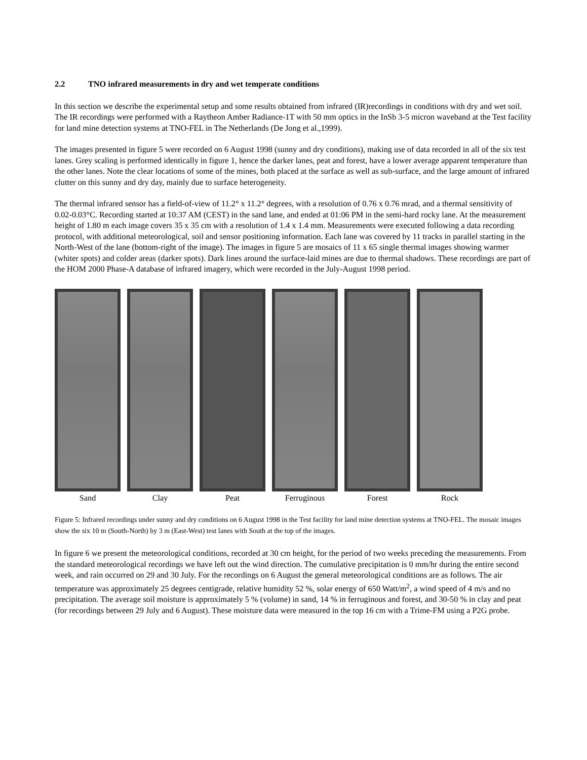2.2 TNO infrared measurements in dry and wet temperate conditions
In this section we describe the experimental setup and some results obtained from infrared (IR)recordings in conditions with dry and wet soil. The IR recordings were performed with a Raytheon Amber Radiance-1T with 50 mm optics in the InSb 3-5 micron waveband at the Test facility for land mine detection systems at TNO-FEL in The Netherlands (De Jong et al.,1999).
The images presented in figure 5 were recorded on 6 August 1998 (sunny and dry conditions), making use of data recorded in all of the six test lanes. Grey scaling is performed identically in figure 1, hence the darker lanes, peat and forest, have a lower average apparent temperature than the other lanes. Note the clear locations of some of the mines, both placed at the surface as well as sub-surface, and the large amount of infrared clutter on this sunny and dry day, mainly due to surface heterogeneity.
The thermal infrared sensor has a field-of-view of 11.2° x 11.2° degrees, with a resolution of 0.76 x 0.76 mrad, and a thermal sensitivity of 0.02-0.03°C. Recording started at 10:37 AM (CEST) in the sand lane, and ended at 01:06 PM in the semi-hard rocky lane. At the measurement height of 1.80 m each image covers 35 x 35 cm with a resolution of 1.4 x 1.4 mm. Measurements were executed following a data recording protocol, with additional meteorological, soil and sensor positioning information. Each lane was covered by 11 tracks in parallel starting in the North-West of the lane (bottom-right of the image). The images in figure 5 are mosaics of 11 x 65 single thermal images showing warmer (whiter spots) and colder areas (darker spots). Dark lines around the surface-laid mines are due to thermal shadows. These recordings are part of the HOM 2000 Phase-A database of infrared imagery, which were recorded in the July-August 1998 period.
Sand Clay Peat Ferruginous Forest Rock
Figure 5: Infrared recordings under sunny and dry conditions on 6 August 1998 in the Test facility for land mine detection systems at TNO-FEL. The mosaic images show the six 10 m (South-North) by 3 m (East-West) test lanes with South at the top of the images.
In figure 6 we present the meteorological conditions, recorded at 30 cm height, for the period of two weeks preceding the measurements. From the standard meteorological recordings we have left out the wind direction. The cumulative precipitation is 0 mm/hr during the entire second week, and rain occurred on 29 and 30 July. For the recordings on 6 August the general meteorological conditions are as follows. The air temperature was approximately 25 degrees centigrade, relative humidity 52 %, solar energy of 650 Watt/m<sup>2</sup>, a wind speed of 4 m/s and no precipitation. The average soil moisture is approximately 5 % (volume) in sand, 14 % in ferruginous and forest, and 30-50 % in clay and peat (for recordings between 29 July and 6 August). These moisture data were measured in the top 16 cm with a Trime-FM using a P2G probe.